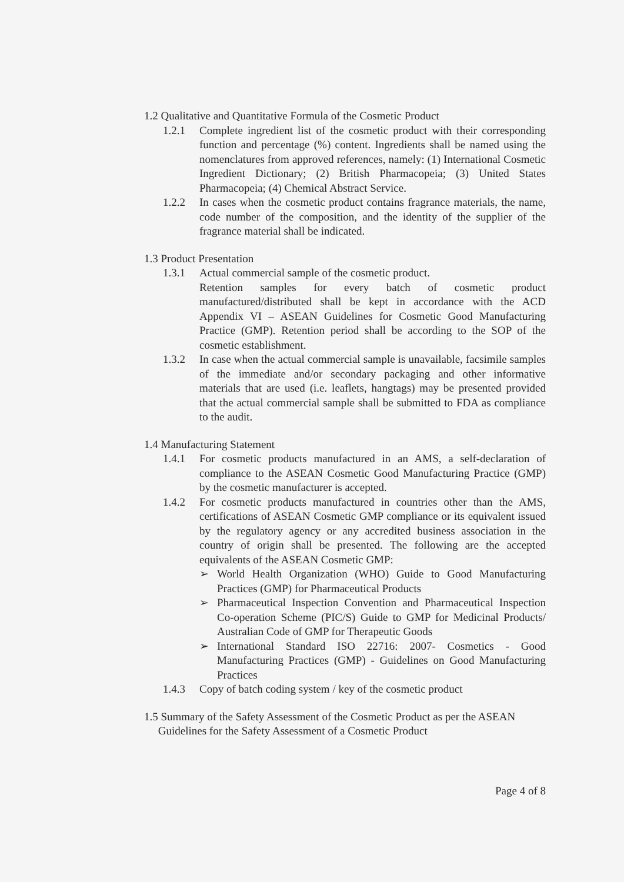1.2 Qualitative and Quantitative Formula of the Cosmetic Product
1.2.1 Complete ingredient list of the cosmetic product with their corresponding function and percentage (%) content. Ingredients shall be named using the nomenclatures from approved references, namely: (1) International Cosmetic Ingredient Dictionary; (2) British Pharmacopeia; (3) United States Pharmacopeia; (4) Chemical Abstract Service.
1.2.2 In cases when the cosmetic product contains fragrance materials, the name, code number of the composition, and the identity of the supplier of the fragrance material shall be indicated.
1.3 Product Presentation
1.3.1 Actual commercial sample of the cosmetic product.
Retention samples for every batch of cosmetic product manufactured/distributed shall be kept in accordance with the ACD Appendix VI – ASEAN Guidelines for Cosmetic Good Manufacturing Practice (GMP). Retention period shall be according to the SOP of the cosmetic establishment.
1.3.2 In case when the actual commercial sample is unavailable, facsimile samples of the immediate and/or secondary packaging and other informative materials that are used (i.e. leaflets, hangtags) may be presented provided that the actual commercial sample shall be submitted to FDA as compliance to the audit.
1.4 Manufacturing Statement
1.4.1 For cosmetic products manufactured in an AMS, a self-declaration of compliance to the ASEAN Cosmetic Good Manufacturing Practice (GMP) by the cosmetic manufacturer is accepted.
1.4.2 For cosmetic products manufactured in countries other than the AMS, certifications of ASEAN Cosmetic GMP compliance or its equivalent issued by the regulatory agency or any accredited business association in the country of origin shall be presented. The following are the accepted equivalents of the ASEAN Cosmetic GMP:
➢ World Health Organization (WHO) Guide to Good Manufacturing Practices (GMP) for Pharmaceutical Products
➢ Pharmaceutical Inspection Convention and Pharmaceutical Inspection Co-operation Scheme (PIC/S) Guide to GMP for Medicinal Products/ Australian Code of GMP for Therapeutic Goods
➢ International Standard ISO 22716: 2007- Cosmetics - Good Manufacturing Practices (GMP) - Guidelines on Good Manufacturing Practices
1.4.3 Copy of batch coding system / key of the cosmetic product
1.5 Summary of the Safety Assessment of the Cosmetic Product as per the ASEAN
Guidelines for the Safety Assessment of a Cosmetic Product
Page 4 of 8